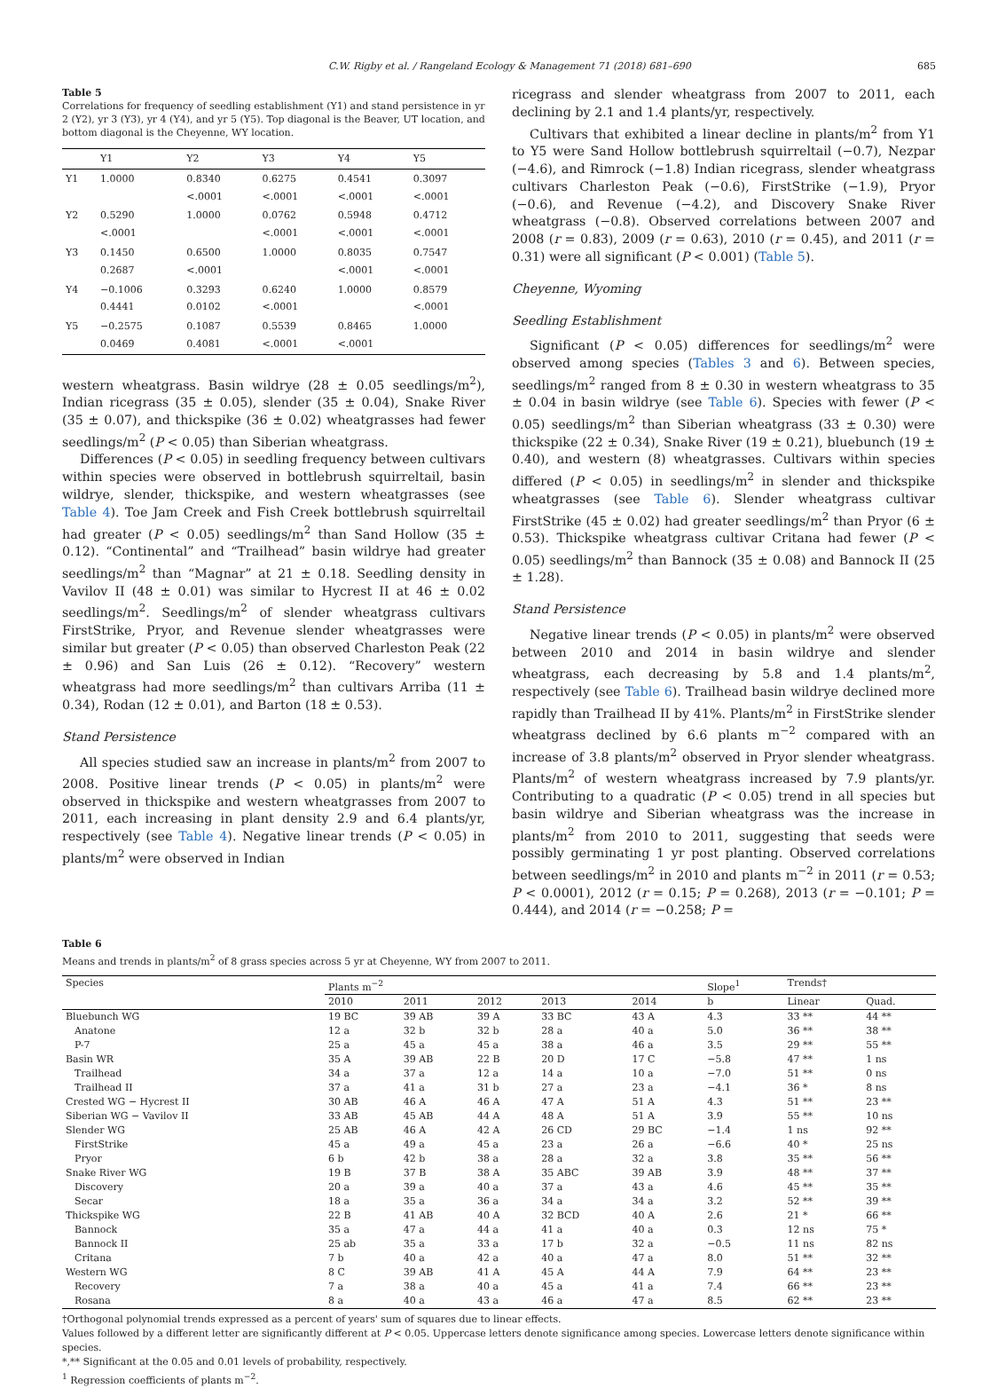C.W. Rigby et al. / Rangeland Ecology & Management 71 (2018) 681–690 685
Table 5
Correlations for frequency of seedling establishment (Y1) and stand persistence in yr 2 (Y2), yr 3 (Y3), yr 4 (Y4), and yr 5 (Y5). Top diagonal is the Beaver, UT location, and bottom diagonal is the Cheyenne, WY location.
| | Y1 | Y2 | Y3 | Y4 | Y5 |
| --- | --- | --- | --- | --- | --- |
| Y1 | 1.0000 | 0.8340 <.0001 | 0.6275 <.0001 | 0.4541 <.0001 | 0.3097 <.0001 |
| Y2 | 0.5290 <.0001 | 1.0000 | 0.0762 <.0001 | 0.5948 <.0001 | 0.4712 <.0001 |
| Y3 | 0.1450 0.2687 | 0.6500 <.0001 | 1.0000 | 0.8035 <.0001 | 0.7547 <.0001 |
| Y4 | −0.1006 0.4441 | 0.3293 0.0102 | 0.6240 <.0001 | 1.0000 | 0.8579 <.0001 |
| Y5 | −0.2575 0.0469 | 0.1087 0.4081 | 0.5539 <.0001 | 0.8465 <.0001 | 1.0000 |
western wheatgrass. Basin wildrye (28 ± 0.05 seedlings/m<sup>2</sup>), Indian ricegrass (35 ± 0.05), slender (35 ± 0.04), Snake River (35 ± 0.07), and thickspike (36 ± 0.02) wheatgrasses had fewer seedlings/m<sup>2</sup> (P < 0.05) than Siberian wheatgrass.
Differences (P < 0.05) in seedling frequency between cultivars within species were observed in bottlebrush squirreltail, basin wildrye, slender, thickspike, and western wheatgrasses (see Table 4). Toe Jam Creek and Fish Creek bottlebrush squirreltail had greater (P < 0.05) seedlings/m<sup>2</sup> than Sand Hollow (35 ± 0.12). “Continental” and “Trailhead” basin wildrye had greater seedlings/m<sup>2</sup> than “Magnar” at 21 ± 0.18. Seedling density in Vavilov II (48 ± 0.01) was similar to Hycrest II at 46 ± 0.02 seedlings/m<sup>2</sup>. Seedlings/m<sup>2</sup> of slender wheatgrass cultivars FirstStrike, Pryor, and Revenue slender wheatgrasses were similar but greater (P < 0.05) than observed Charleston Peak (22 ± 0.96) and San Luis (26 ± 0.12). “Recovery” western wheatgrass had more seedlings/m<sup>2</sup> than cultivars Arriba (11 ± 0.34), Rodan (12 ± 0.01), and Barton (18 ± 0.53).
Stand Persistence
All species studied saw an increase in plants/m<sup>2</sup> from 2007 to 2008. Positive linear trends (P < 0.05) in plants/m<sup>2</sup> were observed in thickspike and western wheatgrasses from 2007 to 2011, each increasing in plant density 2.9 and 6.4 plants/yr, respectively (see Table 4). Negative linear trends (P < 0.05) in plants/m<sup>2</sup> were observed in Indian
ricegrass and slender wheatgrass from 2007 to 2011, each declining by 2.1 and 1.4 plants/yr, respectively.
Cultivars that exhibited a linear decline in plants/m<sup>2</sup> from Y1 to Y5 were Sand Hollow bottlebrush squirreltail (−0.7), Nezpar (−4.6), and Rimrock (−1.8) Indian ricegrass, slender wheatgrass cultivars Charleston Peak (−0.6), FirstStrike (−1.9), Pryor (−0.6), and Revenue (−4.2), and Discovery Snake River wheatgrass (−0.8). Observed correlations between 2007 and 2008 (r = 0.83), 2009 (r = 0.63), 2010 (r = 0.45), and 2011 (r = 0.31) were all significant (P < 0.001) (Table 5).
Cheyenne, Wyoming
Seedling Establishment
Significant (P < 0.05) differences for seedlings/m<sup>2</sup> were observed among species (Tables 3 and 6). Between species, seedlings/m<sup>2</sup> ranged from 8 ± 0.30 in western wheatgrass to 35 ± 0.04 in basin wildrye (see Table 6). Species with fewer (P < 0.05) seedlings/m<sup>2</sup> than Siberian wheatgrass (33 ± 0.30) were thickspike (22 ± 0.34), Snake River (19 ± 0.21), bluebunch (19 ± 0.40), and western (8) wheatgrasses. Cultivars within species differed (P < 0.05) in seedlings/m<sup>2</sup> in slender and thickspike wheatgrasses (see Table 6). Slender wheatgrass cultivar FirstStrike (45 ± 0.02) had greater seedlings/m<sup>2</sup> than Pryor (6 ± 0.53). Thickspike wheatgrass cultivar Critana had fewer (P < 0.05) seedlings/m<sup>2</sup> than Bannock (35 ± 0.08) and Bannock II (25 ± 1.28).
Stand Persistence
Negative linear trends (P < 0.05) in plants/m<sup>2</sup> were observed between 2010 and 2014 in basin wildrye and slender wheatgrass, each decreasing by 5.8 and 1.4 plants/m<sup>2</sup>, respectively (see Table 6). Trailhead basin wildrye declined more rapidly than Trailhead II by 41%. Plants/m<sup>2</sup> in FirstStrike slender wheatgrass declined by 6.6 plants m<sup>−2</sup> compared with an increase of 3.8 plants/m<sup>2</sup> observed in Pryor slender wheatgrass. Plants/m<sup>2</sup> of western wheatgrass increased by 7.9 plants/yr. Contributing to a quadratic (P < 0.05) trend in all species but basin wildrye and Siberian wheatgrass was the increase in plants/m<sup>2</sup> from 2010 to 2011, suggesting that seeds were possibly germinating 1 yr post planting. Observed correlations between seedlings/m<sup>2</sup> in 2010 and plants m<sup>−2</sup> in 2011 (r = 0.53; P < 0.0001), 2012 (r = 0.15; P = 0.268), 2013 (r = −0.101; P = 0.444), and 2014 (r = −0.258; P =
Table 6
Means and trends in plants/m<sup>2</sup> of 8 grass species across 5 yr at Cheyenne, WY from 2007 to 2011.
| Species | Plants m<sup>−2</sup> | | | | | Slope<sup>1</sup> | Trends† | |
| | 2010 | 2011 | 2012 | 2013 | 2014 | b | Linear | Quad. |
| Bluebunch WG | 19 BC | 39 AB | 39 A | 33 BC | 43 A | 4.3 | 33 ** | 44 ** |
| Anatone | 12 a | 32 b | 32 b | 28 a | 40 a | 5.0 | 36 ** | 38 ** |
| P-7 | 25 a | 45 a | 45 a | 38 a | 46 a | 3.5 | 29 ** | 55 ** |
| Basin WR | 35 A | 39 AB | 22 B | 20 D | 17 C | −5.8 | 47 ** | 1 ns |
| Trailhead | 34 a | 37 a | 12 a | 14 a | 10 a | −7.0 | 51 ** | 0 ns |
| Trailhead II | 37 a | 41 a | 31 b | 27 a | 23 a | −4.1 | 36 * | 8 ns |
| Crested WG − Hycrest II | 30 AB | 46 A | 46 A | 47 A | 51 A | 4.3 | 51 ** | 23 ** |
| Siberian WG − Vavilov II | 33 AB | 45 AB | 44 A | 48 A | 51 A | 3.9 | 55 ** | 10 ns |
| Slender WG | 25 AB | 46 A | 42 A | 26 CD | 29 BC | −1.4 | 1 ns | 92 ** |
| FirstStrike | 45 a | 49 a | 45 a | 23 a | 26 a | −6.6 | 40 * | 25 ns |
| Pryor | 6 b | 42 b | 38 a | 28 a | 32 a | 3.8 | 35 ** | 56 ** |
| Snake River WG | 19 B | 37 B | 38 A | 35 ABC | 39 AB | 3.9 | 48 ** | 37 ** |
| Discovery | 20 a | 39 a | 40 a | 37 a | 43 a | 4.6 | 45 ** | 35 ** |
| Secar | 18 a | 35 a | 36 a | 34 a | 34 a | 3.2 | 52 ** | 39 ** |
| Thickspike WG | 22 B | 41 AB | 40 A | 32 BCD | 40 A | 2.6 | 21 * | 66 ** |
| Bannock | 35 a | 47 a | 44 a | 41 a | 40 a | 0.3 | 12 ns | 75 * |
| Bannock II | 25 ab | 35 a | 33 a | 17 b | 32 a | −0.5 | 11 ns | 82 ns |
| Critana | 7 b | 40 a | 42 a | 40 a | 47 a | 8.0 | 51 ** | 32 ** |
| Western WG | 8 C | 39 AB | 41 A | 45 A | 44 A | 7.9 | 64 ** | 23 ** |
| Recovery | 7 a | 38 a | 40 a | 45 a | 41 a | 7.4 | 66 ** | 23 ** |
| Rosana | 8 a | 40 a | 43 a | 46 a | 47 a | 8.5 | 62 ** | 23 ** |
†Orthogonal polynomial trends expressed as a percent of years' sum of squares due to linear effects.
Values followed by a different letter are significantly different at P < 0.05. Uppercase letters denote significance among species. Lowercase letters denote significance within species.
*,** Significant at the 0.05 and 0.01 levels of probability, respectively.
<sup>1</sup> Regression coefficients of plants m<sup>−2</sup>.